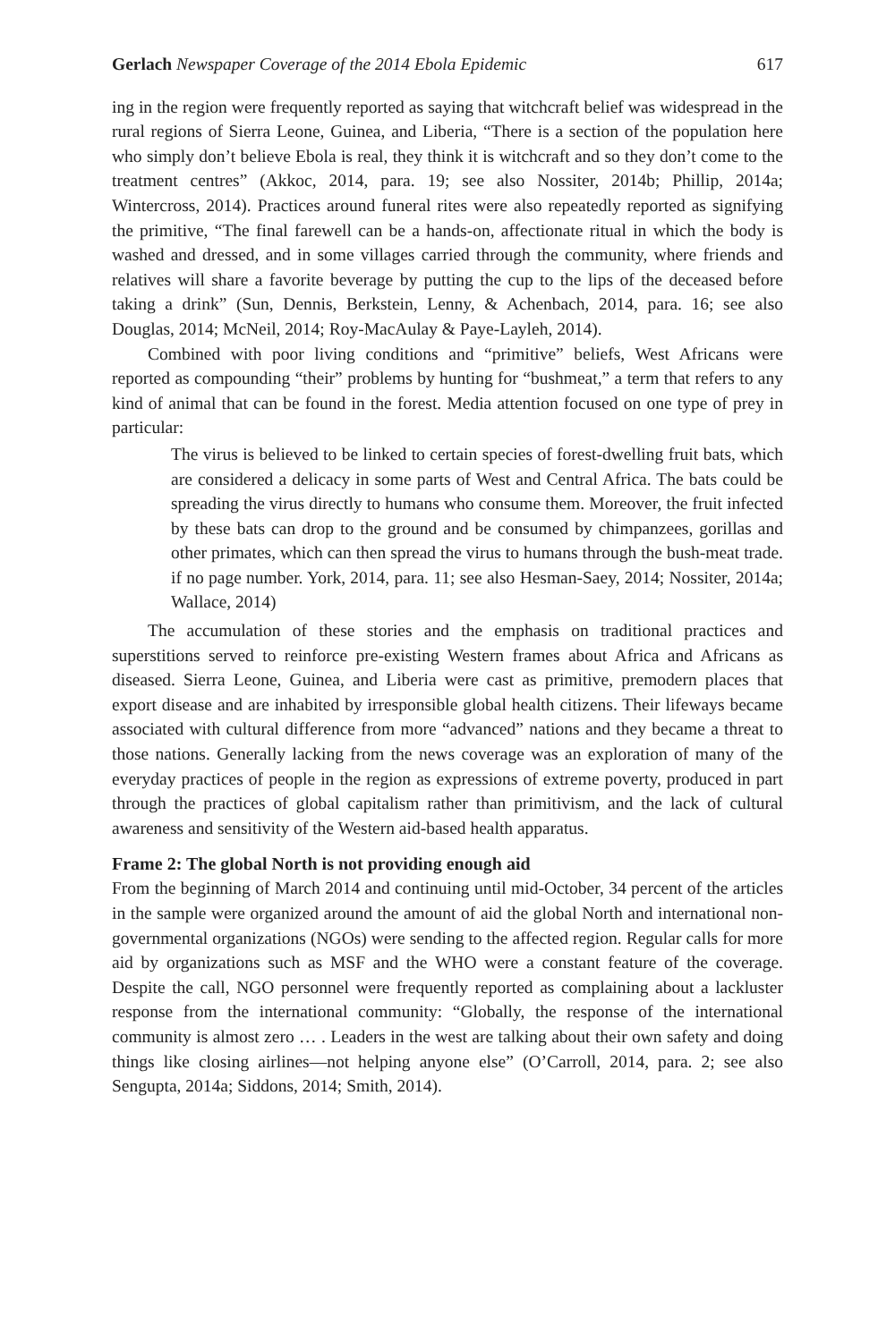Gerlach Newspaper Coverage of the 2014 Ebola Epidemic 617
ing in the region were frequently reported as saying that witchcraft belief was widespread in the rural regions of Sierra Leone, Guinea, and Liberia, “There is a section of the population here who simply don’t believe Ebola is real, they think it is witchcraft and so they don’t come to the treatment centres” (Akkoc, 2014, para. 19; see also Nossiter, 2014b; Phillip, 2014a; Wintercross, 2014). Practices around funeral rites were also repeatedly reported as signifying the primitive, “The final farewell can be a hands-on, affectionate ritual in which the body is washed and dressed, and in some villages carried through the community, where friends and relatives will share a favorite beverage by putting the cup to the lips of the deceased before taking a drink” (Sun, Dennis, Berkstein, Lenny, & Achenbach, 2014, para. 16; see also Douglas, 2014; McNeil, 2014; Roy-MacAulay & Paye-Layleh, 2014).
Combined with poor living conditions and “primitive” beliefs, West Africans were reported as compounding “their” problems by hunting for “bushmeat,” a term that refers to any kind of animal that can be found in the forest. Media attention focused on one type of prey in particular:
The virus is believed to be linked to certain species of forest-dwelling fruit bats, which are considered a delicacy in some parts of West and Central Africa. The bats could be spreading the virus directly to humans who consume them. Moreover, the fruit infected by these bats can drop to the ground and be consumed by chimpanzees, gorillas and other primates, which can then spread the virus to humans through the bush-meat trade. if no page number. York, 2014, para. 11; see also Hesman-Saey, 2014; Nossiter, 2014a; Wallace, 2014)
The accumulation of these stories and the emphasis on traditional practices and superstitions served to reinforce pre-existing Western frames about Africa and Africans as diseased. Sierra Leone, Guinea, and Liberia were cast as primitive, premodern places that export disease and are inhabited by irresponsible global health citizens. Their lifeways became associated with cultural difference from more “advanced” nations and they became a threat to those nations. Generally lacking from the news coverage was an exploration of many of the everyday practices of people in the region as expressions of extreme poverty, produced in part through the practices of global capitalism rather than primitivism, and the lack of cultural awareness and sensitivity of the Western aid-based health apparatus.
Frame 2: The global North is not providing enough aid
From the beginning of March 2014 and continuing until mid-October, 34 percent of the articles in the sample were organized around the amount of aid the global North and international non-governmental organizations (NGOs) were sending to the affected region. Regular calls for more aid by organizations such as MSF and the WHO were a constant feature of the coverage. Despite the call, NGO personnel were frequently reported as complaining about a lackluster response from the international community: “Globally, the response of the international community is almost zero … . Leaders in the west are talking about their own safety and doing things like closing airlines—not helping anyone else” (O’Carroll, 2014, para. 2; see also Sengupta, 2014a; Siddons, 2014; Smith, 2014).